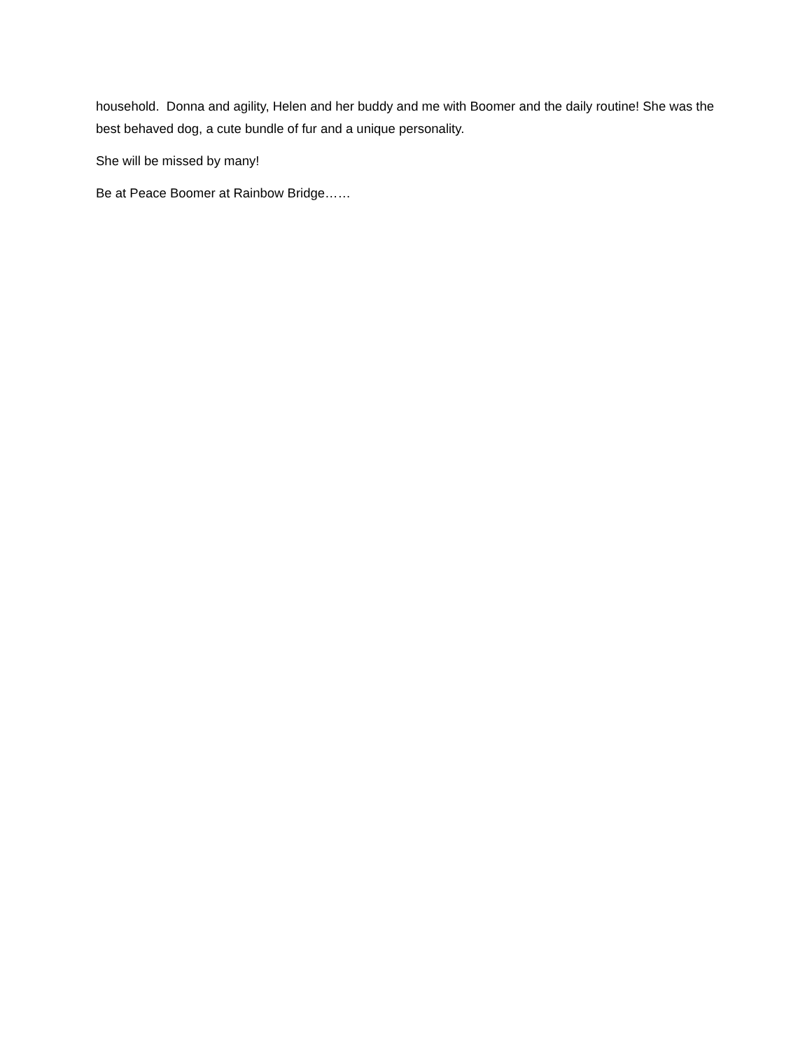household. Donna and agility, Helen and her buddy and me with Boomer and the daily routine! She was the best behaved dog, a cute bundle of fur and a unique personality.
She will be missed by many!
Be at Peace Boomer at Rainbow Bridge……